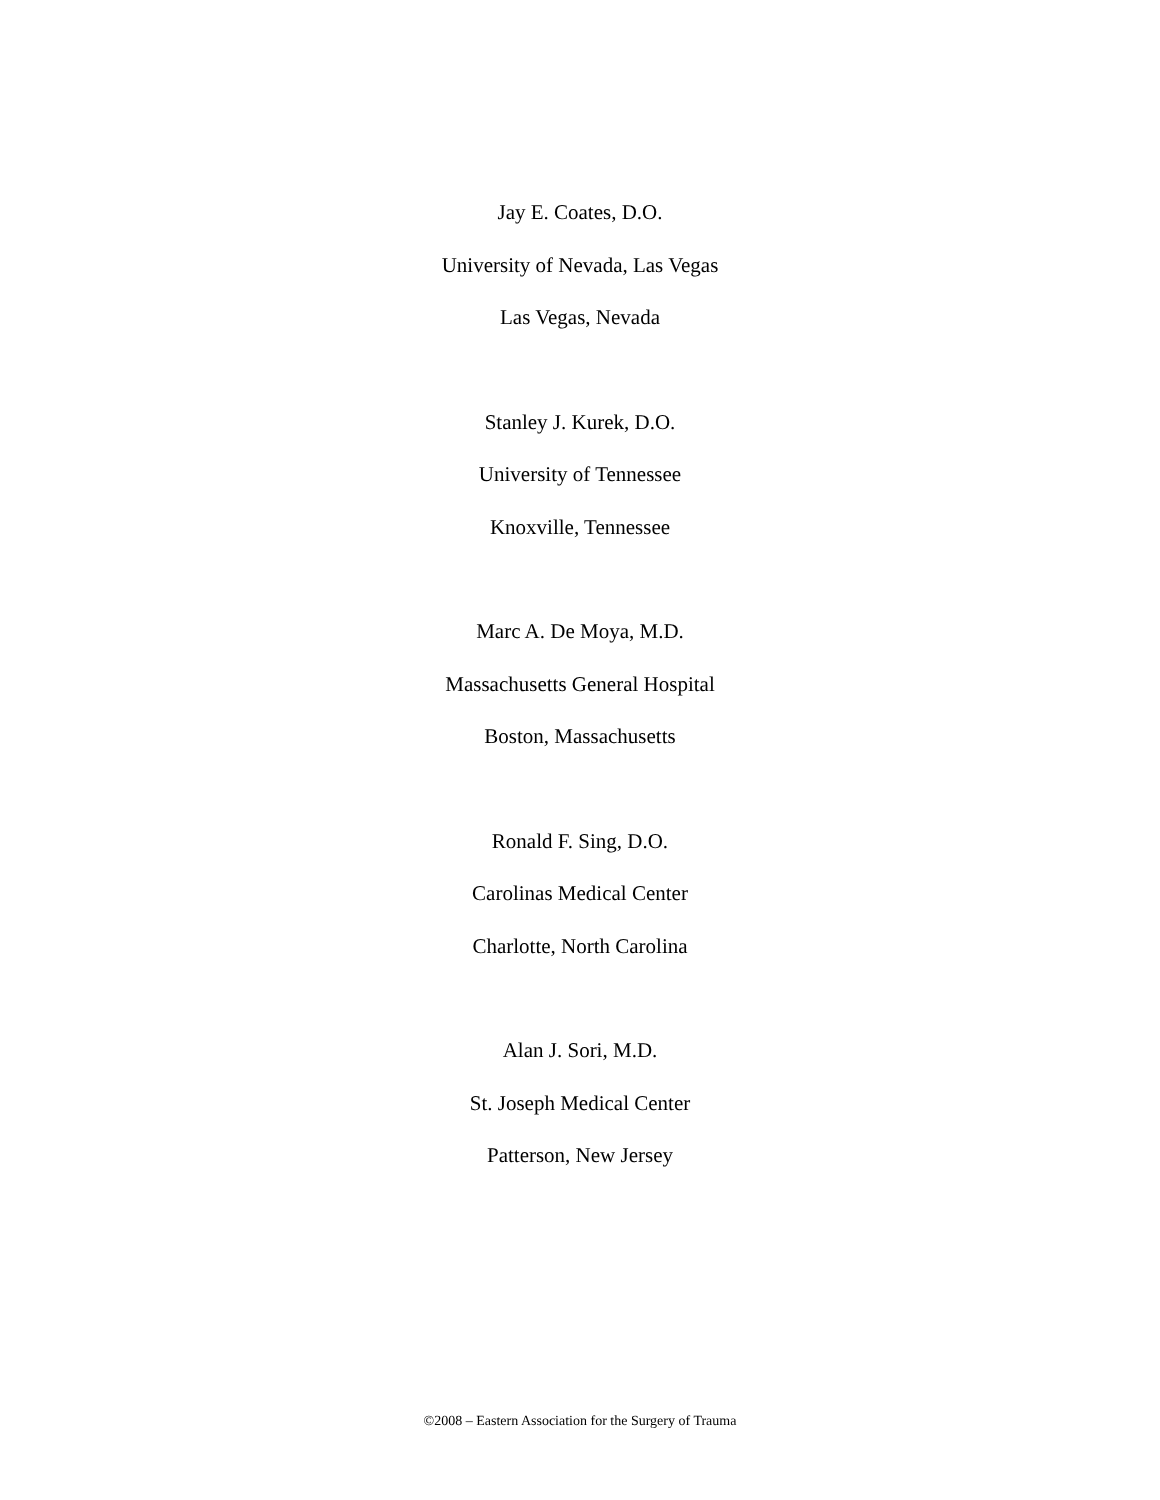Jay E. Coates, D.O.
University of Nevada, Las Vegas
Las Vegas, Nevada
Stanley J. Kurek, D.O.
University of Tennessee
Knoxville, Tennessee
Marc A. De Moya, M.D.
Massachusetts General Hospital
Boston, Massachusetts
Ronald F. Sing, D.O.
Carolinas Medical Center
Charlotte, North Carolina
Alan J. Sori, M.D.
St. Joseph Medical Center
Patterson, New Jersey
©2008 – Eastern Association for the Surgery of Trauma